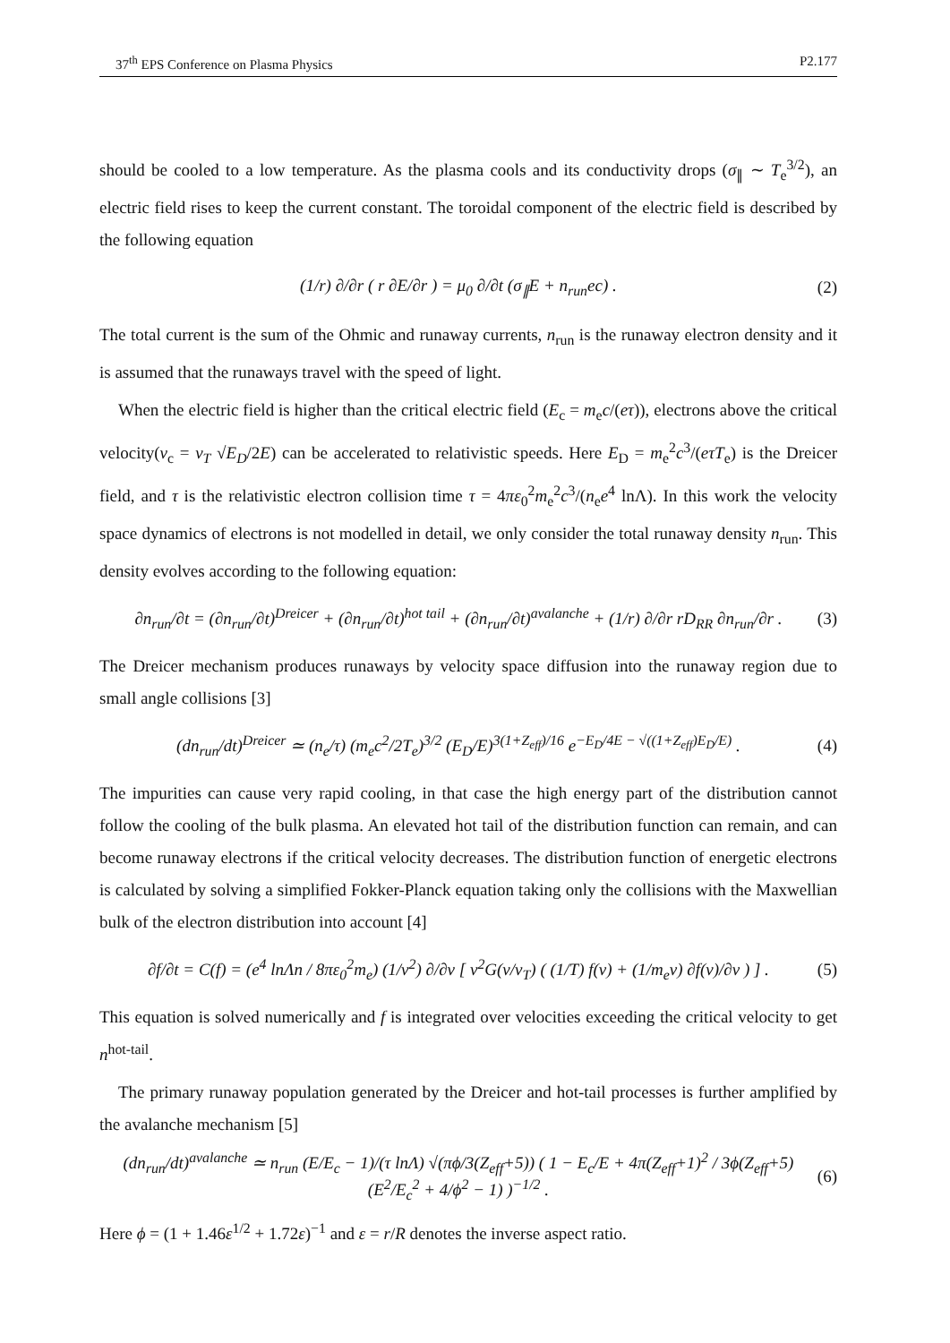37<sup>th</sup> EPS Conference on Plasma Physics P2.177
should be cooled to a low temperature. As the plasma cools and its conductivity drops (σ<sub>∥</sub> ∼ T<sub>e</sub><sup>3/2</sup>), an electric field rises to keep the current constant. The toroidal component of the electric field is described by the following equation
(1/r) ∂/∂r ( r ∂E/∂r ) = μ<sub>0</sub> ∂/∂t (σ<sub>∥</sub>E + n<sub>run</sub>ec) . (2)
The total current is the sum of the Ohmic and runaway currents, n<sub>run</sub> is the runaway electron density and it is assumed that the runaways travel with the speed of light.
When the electric field is higher than the critical electric field (E<sub>c</sub> = m<sub>e</sub>c/(eτ)), electrons above the critical velocity(v<sub>c</sub> = v<sub>T</sub> √E<sub>D</sub>/2E) can be accelerated to relativistic speeds. Here E<sub>D</sub> = m<sub>e</sub><sup>2</sup>c<sup>3</sup>/(eτT<sub>e</sub>) is the Dreicer field, and τ is the relativistic electron collision time τ = 4πε<sub>0</sub><sup>2</sup>m<sub>e</sub><sup>2</sup>c<sup>3</sup>/(n<sub>e</sub>e<sup>4</sup> lnΛ). In this work the velocity space dynamics of electrons is not modelled in detail, we only consider the total runaway density n<sub>run</sub>. This density evolves according to the following equation:
∂n<sub>run</sub>/∂t = (∂n<sub>run</sub>/∂t)<sup>Dreicer</sup> + (∂n<sub>run</sub>/∂t)<sup>hot tail</sup> + (∂n<sub>run</sub>/∂t)<sup>avalanche</sup> + (1/r) ∂/∂r rD<sub>RR</sub> ∂n<sub>run</sub>/∂r . (3)
The Dreicer mechanism produces runaways by velocity space diffusion into the runaway region due to small angle collisions [3]
(dn<sub>run</sub>/dt)<sup>Dreicer</sup> ≃ (n<sub>e</sub>/τ) (m<sub>e</sub>c<sup>2</sup>/2T<sub>e</sub>)<sup>3/2</sup> (E<sub>D</sub>/E)<sup>3(1+Z<sub>eff</sub>)/16</sup> e<sup>−E<sub>D</sub>/4E − √((1+Z<sub>eff</sub>)E<sub>D</sub>/E)</sup> . (4)
The impurities can cause very rapid cooling, in that case the high energy part of the distribution cannot follow the cooling of the bulk plasma. An elevated hot tail of the distribution function can remain, and can become runaway electrons if the critical velocity decreases. The distribution function of energetic electrons is calculated by solving a simplified Fokker-Planck equation taking only the collisions with the Maxwellian bulk of the electron distribution into account [4]
∂f/∂t = C(f) = (e<sup>4</sup> lnΛn / 8πε<sub>0</sub><sup>2</sup>m<sub>e</sub>) (1/v<sup>2</sup>) ∂/∂v [ v<sup>2</sup>G(v/v<sub>T</sub>) ( (1/T) f(v) + (1/m<sub>e</sub>v) ∂f(v)/∂v ) ] . (5)
This equation is solved numerically and f is integrated over velocities exceeding the critical velocity to get n<sup>hot-tail</sup>.
The primary runaway population generated by the Dreicer and hot-tail processes is further amplified by the avalanche mechanism [5]
(dn<sub>run</sub>/dt)<sup>avalanche</sup> ≃ n<sub>run</sub> (E/E<sub>c</sub> − 1)/(τ lnΛ) √(πϕ/3(Z<sub>eff</sub>+5)) ( 1 − E<sub>c</sub>/E + 4π(Z<sub>eff</sub>+1)<sup>2</sup> / 3ϕ(Z<sub>eff</sub>+5)(E<sup>2</sup>/E<sub>c</sub><sup>2</sup> + 4/ϕ<sup>2</sup> − 1) )<sup>−1/2</sup> . (6)
Here ϕ = (1 + 1.46ε<sup>1/2</sup> + 1.72ε)<sup>−1</sup> and ε = r/R denotes the inverse aspect ratio.